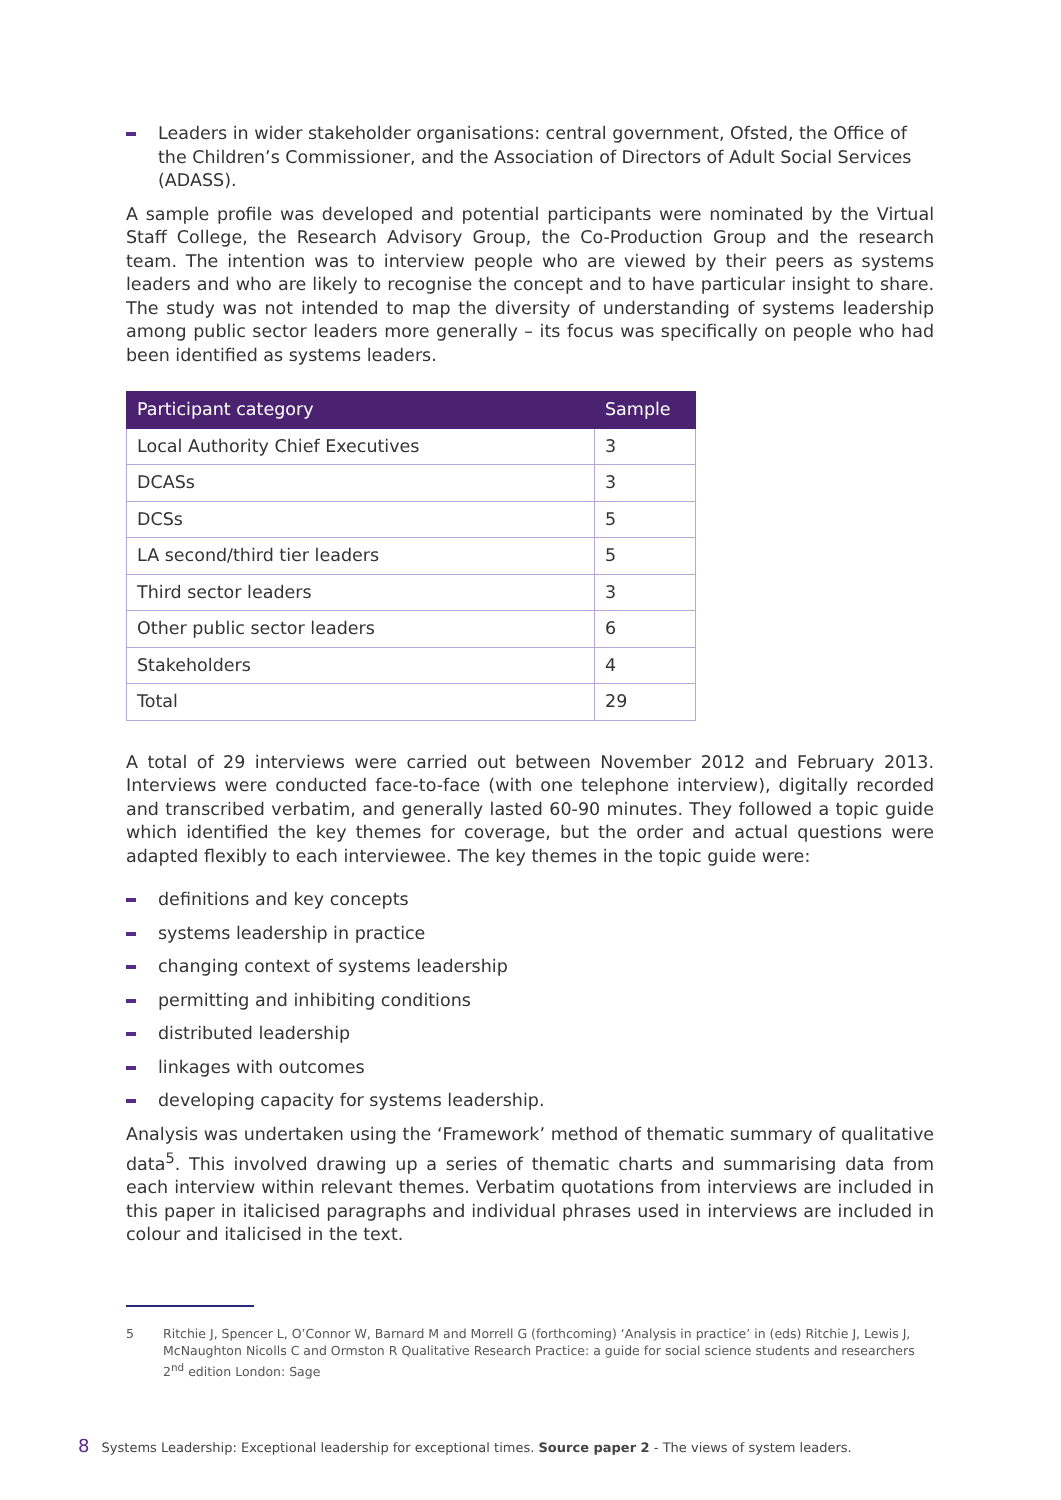Leaders in wider stakeholder organisations: central government, Ofsted, the Office of the Children’s Commissioner, and the Association of Directors of Adult Social Services (ADASS).
A sample profile was developed and potential participants were nominated by the Virtual Staff College, the Research Advisory Group, the Co-Production Group and the research team. The intention was to interview people who are viewed by their peers as systems leaders and who are likely to recognise the concept and to have particular insight to share. The study was not intended to map the diversity of understanding of systems leadership among public sector leaders more generally – its focus was specifically on people who had been identified as systems leaders.
| Participant category | Sample |
| --- | --- |
| Local Authority Chief Executives | 3 |
| DCASs | 3 |
| DCSs | 5 |
| LA second/third tier leaders | 5 |
| Third sector leaders | 3 |
| Other public sector leaders | 6 |
| Stakeholders | 4 |
| Total | 29 |
A total of 29 interviews were carried out between November 2012 and February 2013. Interviews were conducted face-to-face (with one telephone interview), digitally recorded and transcribed verbatim, and generally lasted 60-90 minutes. They followed a topic guide which identified the key themes for coverage, but the order and actual questions were adapted flexibly to each interviewee. The key themes in the topic guide were:
definitions and key concepts
systems leadership in practice
changing context of systems leadership
permitting and inhibiting conditions
distributed leadership
linkages with outcomes
developing capacity for systems leadership.
Analysis was undertaken using the ‘Framework’ method of thematic summary of qualitative data<sup>5</sup>. This involved drawing up a series of thematic charts and summarising data from each interview within relevant themes. Verbatim quotations from interviews are included in this paper in italicised paragraphs and individual phrases used in interviews are included in colour and italicised in the text.
5 Ritchie J, Spencer L, O’Connor W, Barnard M and Morrell G (forthcoming) ‘Analysis in practice’ in (eds) Ritchie J, Lewis J, McNaughton Nicolls C and Ormston R Qualitative Research Practice: a guide for social science students and researchers 2<sup>nd</sup> edition London: Sage
8 Systems Leadership: Exceptional leadership for exceptional times. Source paper 2 - The views of system leaders.